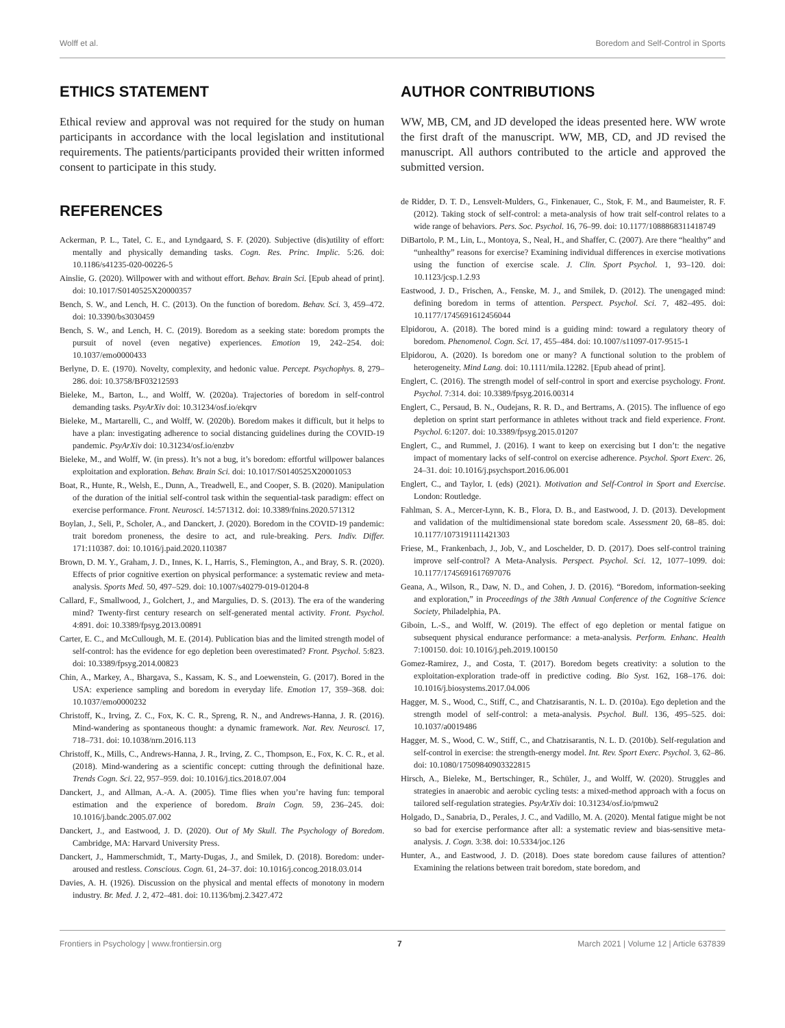Wolff et al. Boredom and Self-Control in Sports
ETHICS STATEMENT
Ethical review and approval was not required for the study on human participants in accordance with the local legislation and institutional requirements. The patients/participants provided their written informed consent to participate in this study.
AUTHOR CONTRIBUTIONS
WW, MB, CM, and JD developed the ideas presented here. WW wrote the first draft of the manuscript. WW, MB, CD, and JD revised the manuscript. All authors contributed to the article and approved the submitted version.
REFERENCES
Ackerman, P. L., Tatel, C. E., and Lyndgaard, S. F. (2020). Subjective (dis)utility of effort: mentally and physically demanding tasks. Cogn. Res. Princ. Implic. 5:26. doi: 10.1186/s41235-020-00226-5
Ainslie, G. (2020). Willpower with and without effort. Behav. Brain Sci. [Epub ahead of print]. doi: 10.1017/S0140525X20000357
Bench, S. W., and Lench, H. C. (2013). On the function of boredom. Behav. Sci. 3, 459–472. doi: 10.3390/bs3030459
Bench, S. W., and Lench, H. C. (2019). Boredom as a seeking state: boredom prompts the pursuit of novel (even negative) experiences. Emotion 19, 242–254. doi: 10.1037/emo0000433
Berlyne, D. E. (1970). Novelty, complexity, and hedonic value. Percept. Psychophys. 8, 279–286. doi: 10.3758/BF03212593
Bieleke, M., Barton, L., and Wolff, W. (2020a). Trajectories of boredom in self-control demanding tasks. PsyArXiv doi: 10.31234/osf.io/ekqrv
Bieleke, M., Martarelli, C., and Wolff, W. (2020b). Boredom makes it difficult, but it helps to have a plan: investigating adherence to social distancing guidelines during the COVID-19 pandemic. PsyArXiv doi: 10.31234/osf.io/enzbv
Bieleke, M., and Wolff, W. (in press). It’s not a bug, it’s boredom: effortful willpower balances exploitation and exploration. Behav. Brain Sci. doi: 10.1017/S0140525X20001053
Boat, R., Hunte, R., Welsh, E., Dunn, A., Treadwell, E., and Cooper, S. B. (2020). Manipulation of the duration of the initial self-control task within the sequential-task paradigm: effect on exercise performance. Front. Neurosci. 14:571312. doi: 10.3389/fnins.2020.571312
Boylan, J., Seli, P., Scholer, A., and Danckert, J. (2020). Boredom in the COVID-19 pandemic: trait boredom proneness, the desire to act, and rule-breaking. Pers. Indiv. Differ. 171:110387. doi: 10.1016/j.paid.2020.110387
Brown, D. M. Y., Graham, J. D., Innes, K. I., Harris, S., Flemington, A., and Bray, S. R. (2020). Effects of prior cognitive exertion on physical performance: a systematic review and meta-analysis. Sports Med. 50, 497–529. doi: 10.1007/s40279-019-01204-8
Callard, F., Smallwood, J., Golchert, J., and Margulies, D. S. (2013). The era of the wandering mind? Twenty-first century research on self-generated mental activity. Front. Psychol. 4:891. doi: 10.3389/fpsyg.2013.00891
Carter, E. C., and McCullough, M. E. (2014). Publication bias and the limited strength model of self-control: has the evidence for ego depletion been overestimated? Front. Psychol. 5:823. doi: 10.3389/fpsyg.2014.00823
Chin, A., Markey, A., Bhargava, S., Kassam, K. S., and Loewenstein, G. (2017). Bored in the USA: experience sampling and boredom in everyday life. Emotion 17, 359–368. doi: 10.1037/emo0000232
Christoff, K., Irving, Z. C., Fox, K. C. R., Spreng, R. N., and Andrews-Hanna, J. R. (2016). Mind-wandering as spontaneous thought: a dynamic framework. Nat. Rev. Neurosci. 17, 718–731. doi: 10.1038/nrn.2016.113
Christoff, K., Mills, C., Andrews-Hanna, J. R., Irving, Z. C., Thompson, E., Fox, K. C. R., et al. (2018). Mind-wandering as a scientific concept: cutting through the definitional haze. Trends Cogn. Sci. 22, 957–959. doi: 10.1016/j.tics.2018.07.004
Danckert, J., and Allman, A.-A. A. (2005). Time flies when you’re having fun: temporal estimation and the experience of boredom. Brain Cogn. 59, 236–245. doi: 10.1016/j.bandc.2005.07.002
Danckert, J., and Eastwood, J. D. (2020). Out of My Skull. The Psychology of Boredom. Cambridge, MA: Harvard University Press.
Danckert, J., Hammerschmidt, T., Marty-Dugas, J., and Smilek, D. (2018). Boredom: under-aroused and restless. Conscious. Cogn. 61, 24–37. doi: 10.1016/j.concog.2018.03.014
Davies, A. H. (1926). Discussion on the physical and mental effects of monotony in modern industry. Br. Med. J. 2, 472–481. doi: 10.1136/bmj.2.3427.472
de Ridder, D. T. D., Lensvelt-Mulders, G., Finkenauer, C., Stok, F. M., and Baumeister, R. F. (2012). Taking stock of self-control: a meta-analysis of how trait self-control relates to a wide range of behaviors. Pers. Soc. Psychol. 16, 76–99. doi: 10.1177/1088868311418749
DiBartolo, P. M., Lin, L., Montoya, S., Neal, H., and Shaffer, C. (2007). Are there “healthy” and “unhealthy” reasons for exercise? Examining individual differences in exercise motivations using the function of exercise scale. J. Clin. Sport Psychol. 1, 93–120. doi: 10.1123/jcsp.1.2.93
Eastwood, J. D., Frischen, A., Fenske, M. J., and Smilek, D. (2012). The unengaged mind: defining boredom in terms of attention. Perspect. Psychol. Sci. 7, 482–495. doi: 10.1177/1745691612456044
Elpidorou, A. (2018). The bored mind is a guiding mind: toward a regulatory theory of boredom. Phenomenol. Cogn. Sci. 17, 455–484. doi: 10.1007/s11097-017-9515-1
Elpidorou, A. (2020). Is boredom one or many? A functional solution to the problem of heterogeneity. Mind Lang. doi: 10.1111/mila.12282. [Epub ahead of print].
Englert, C. (2016). The strength model of self-control in sport and exercise psychology. Front. Psychol. 7:314. doi: 10.3389/fpsyg.2016.00314
Englert, C., Persaud, B. N., Oudejans, R. R. D., and Bertrams, A. (2015). The influence of ego depletion on sprint start performance in athletes without track and field experience. Front. Psychol. 6:1207. doi: 10.3389/fpsyg.2015.01207
Englert, C., and Rummel, J. (2016). I want to keep on exercising but I don’t: the negative impact of momentary lacks of self-control on exercise adherence. Psychol. Sport Exerc. 26, 24–31. doi: 10.1016/j.psychsport.2016.06.001
Englert, C., and Taylor, I. (eds) (2021). Motivation and Self-Control in Sport and Exercise. London: Routledge.
Fahlman, S. A., Mercer-Lynn, K. B., Flora, D. B., and Eastwood, J. D. (2013). Development and validation of the multidimensional state boredom scale. Assessment 20, 68–85. doi: 10.1177/1073191111421303
Friese, M., Frankenbach, J., Job, V., and Loschelder, D. D. (2017). Does self-control training improve self-control? A Meta-Analysis. Perspect. Psychol. Sci. 12, 1077–1099. doi: 10.1177/1745691617697076
Geana, A., Wilson, R., Daw, N. D., and Cohen, J. D. (2016). “Boredom, information-seeking and exploration,” in Proceedings of the 38th Annual Conference of the Cognitive Science Society, Philadelphia, PA.
Giboin, L.-S., and Wolff, W. (2019). The effect of ego depletion or mental fatigue on subsequent physical endurance performance: a meta-analysis. Perform. Enhanc. Health 7:100150. doi: 10.1016/j.peh.2019.100150
Gomez-Ramirez, J., and Costa, T. (2017). Boredom begets creativity: a solution to the exploitation-exploration trade-off in predictive coding. Bio Syst. 162, 168–176. doi: 10.1016/j.biosystems.2017.04.006
Hagger, M. S., Wood, C., Stiff, C., and Chatzisarantis, N. L. D. (2010a). Ego depletion and the strength model of self-control: a meta-analysis. Psychol. Bull. 136, 495–525. doi: 10.1037/a0019486
Hagger, M. S., Wood, C. W., Stiff, C., and Chatzisarantis, N. L. D. (2010b). Self-regulation and self-control in exercise: the strength-energy model. Int. Rev. Sport Exerc. Psychol. 3, 62–86. doi: 10.1080/17509840903322815
Hirsch, A., Bieleke, M., Bertschinger, R., Schüler, J., and Wolff, W. (2020). Struggles and strategies in anaerobic and aerobic cycling tests: a mixed-method approach with a focus on tailored self-regulation strategies. PsyArXiv doi: 10.31234/osf.io/pmwu2
Holgado, D., Sanabria, D., Perales, J. C., and Vadillo, M. A. (2020). Mental fatigue might be not so bad for exercise performance after all: a systematic review and bias-sensitive meta-analysis. J. Cogn. 3:38. doi: 10.5334/joc.126
Hunter, A., and Eastwood, J. D. (2018). Does state boredom cause failures of attention? Examining the relations between trait boredom, state boredom, and
Frontiers in Psychology | www.frontiersin.org 7 March 2021 | Volume 12 | Article 637839